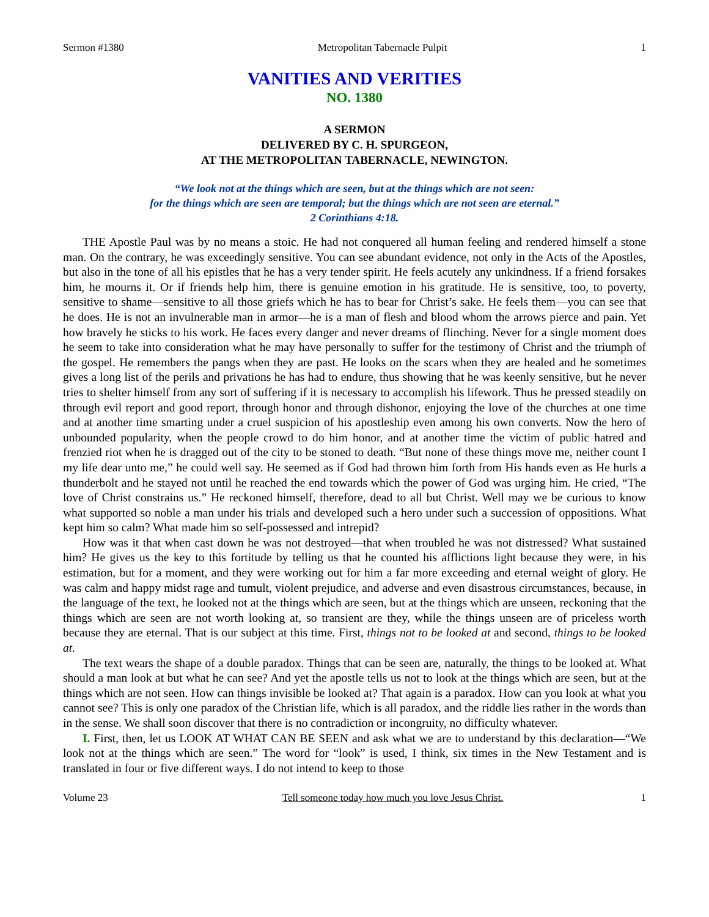Sermon #1380 Metropolitan Tabernacle Pulpit 1
VANITIES AND VERITIES
NO. 1380
A SERMON
DELIVERED BY C. H. SPURGEON,
AT THE METROPOLITAN TABERNACLE, NEWINGTON.
“We look not at the things which are seen, but at the things which are not seen:
for the things which are seen are temporal; but the things which are not seen are eternal.”
2 Corinthians 4:18.
THE Apostle Paul was by no means a stoic. He had not conquered all human feeling and rendered himself a stone man. On the contrary, he was exceedingly sensitive. You can see abundant evidence, not only in the Acts of the Apostles, but also in the tone of all his epistles that he has a very tender spirit. He feels acutely any unkindness. If a friend forsakes him, he mourns it. Or if friends help him, there is genuine emotion in his gratitude. He is sensitive, too, to poverty, sensitive to shame—sensitive to all those griefs which he has to bear for Christ’s sake. He feels them—you can see that he does. He is not an invulnerable man in armor—he is a man of flesh and blood whom the arrows pierce and pain. Yet how bravely he sticks to his work. He faces every danger and never dreams of flinching. Never for a single moment does he seem to take into consideration what he may have personally to suffer for the testimony of Christ and the triumph of the gospel. He remembers the pangs when they are past. He looks on the scars when they are healed and he sometimes gives a long list of the perils and privations he has had to endure, thus showing that he was keenly sensitive, but he never tries to shelter himself from any sort of suffering if it is necessary to accomplish his lifework. Thus he pressed steadily on through evil report and good report, through honor and through dishonor, enjoying the love of the churches at one time and at another time smarting under a cruel suspicion of his apostleship even among his own converts. Now the hero of unbounded popularity, when the people crowd to do him honor, and at another time the victim of public hatred and frenzied riot when he is dragged out of the city to be stoned to death. “But none of these things move me, neither count I my life dear unto me,” he could well say. He seemed as if God had thrown him forth from His hands even as He hurls a thunderbolt and he stayed not until he reached the end towards which the power of God was urging him. He cried, “The love of Christ constrains us.” He reckoned himself, therefore, dead to all but Christ. Well may we be curious to know what supported so noble a man under his trials and developed such a hero under such a succession of oppositions. What kept him so calm? What made him so self-possessed and intrepid?
How was it that when cast down he was not destroyed—that when troubled he was not distressed? What sustained him? He gives us the key to this fortitude by telling us that he counted his afflictions light because they were, in his estimation, but for a moment, and they were working out for him a far more exceeding and eternal weight of glory. He was calm and happy midst rage and tumult, violent prejudice, and adverse and even disastrous circumstances, because, in the language of the text, he looked not at the things which are seen, but at the things which are unseen, reckoning that the things which are seen are not worth looking at, so transient are they, while the things unseen are of priceless worth because they are eternal. That is our subject at this time. First, things not to be looked at and second, things to be looked at.
The text wears the shape of a double paradox. Things that can be seen are, naturally, the things to be looked at. What should a man look at but what he can see? And yet the apostle tells us not to look at the things which are seen, but at the things which are not seen. How can things invisible be looked at? That again is a paradox. How can you look at what you cannot see? This is only one paradox of the Christian life, which is all paradox, and the riddle lies rather in the words than in the sense. We shall soon discover that there is no contradiction or incongruity, no difficulty whatever.
I. First, then, let us LOOK AT WHAT CAN BE SEEN and ask what we are to understand by this declaration—“We look not at the things which are seen.” The word for “look” is used, I think, six times in the New Testament and is translated in four or five different ways. I do not intend to keep to those
Volume 23 Tell someone today how much you love Jesus Christ. 1